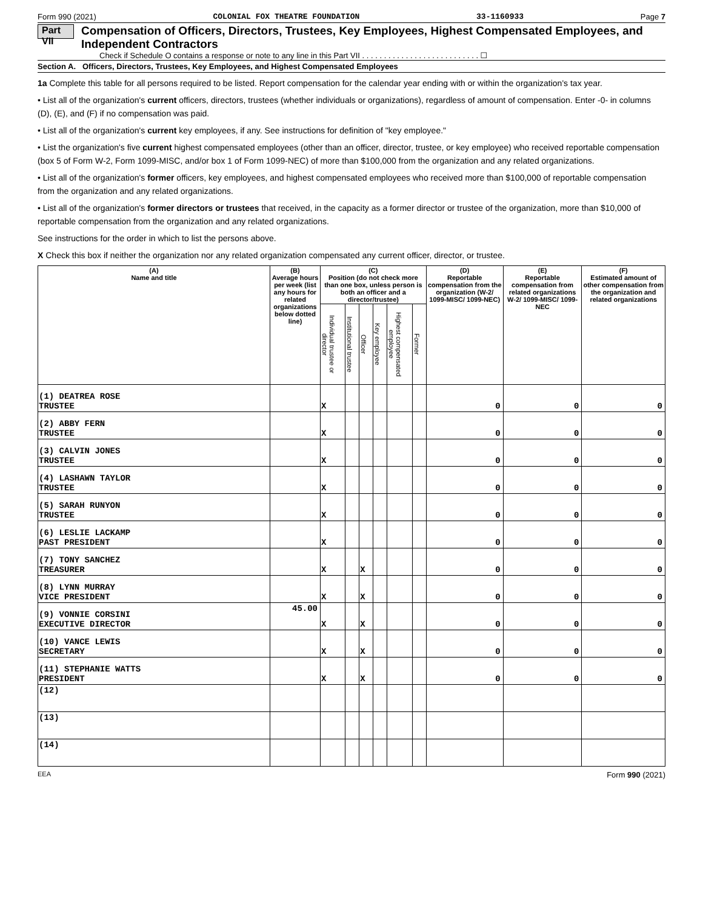Form 990 (2021) COLONIAL FOX THEATRE FOUNDATION 33-1160933 Page 7
Part VII Compensation of Officers, Directors, Trustees, Key Employees, Highest Compensated Employees, and Independent Contractors
Check if Schedule O contains a response or note to any line in this Part VII . . . . . . . . . . . . . . . . . . . . . . . . . . . ☐
Section A. Officers, Directors, Trustees, Key Employees, and Highest Compensated Employees
1a Complete this table for all persons required to be listed. Report compensation for the calendar year ending with or within the organization's tax year.
• List all of the organization's current officers, directors, trustees (whether individuals or organizations), regardless of amount of compensation. Enter -0- in columns (D), (E), and (F) if no compensation was paid.
• List all of the organization's current key employees, if any. See instructions for definition of "key employee."
• List the organization's five current highest compensated employees (other than an officer, director, trustee, or key employee) who received reportable compensation (box 5 of Form W-2, Form 1099-MISC, and/or box 1 of Form 1099-NEC) of more than $100,000 from the organization and any related organizations.
• List all of the organization's former officers, key employees, and highest compensated employees who received more than $100,000 of reportable compensation from the organization and any related organizations.
• List all of the organization's former directors or trustees that received, in the capacity as a former director or trustee of the organization, more than $10,000 of reportable compensation from the organization and any related organizations.
See instructions for the order in which to list the persons above.
X Check this box if neither the organization nor any related organization compensated any current officer, director, or trustee.
| (A) Name and title | (B) Average hours per week (list any hours for related organizations below dotted line) | (C) Position (do not check more than one box, unless person is both an officer and a director/trustee) | | | | | | (D) Reportable compensation from the organization (W-2/ 1099-MISC/ 1099-NEC) | (E) Reportable compensation from related organizations W-2/ 1099-MISC/ 1099-NEC | (F) Estimated amount of other compensation from the organization and related organizations |
| --- | --- | --- | --- | --- | --- | --- | --- | --- | --- | --- |
| | | Individual trustee or director | Institutional trustee | Officer | Key employee | Highest compensated employee | Former | | | |
| (1) DEATREA ROSE TRUSTEE | | X | | | | | | 0 | 0 | 0 |
| (2) ABBY FERN TRUSTEE | | X | | | | | | 0 | 0 | 0 |
| (3) CALVIN JONES TRUSTEE | | X | | | | | | 0 | 0 | 0 |
| (4) LASHAWN TAYLOR TRUSTEE | | X | | | | | | 0 | 0 | 0 |
| (5) SARAH RUNYON TRUSTEE | | X | | | | | | 0 | 0 | 0 |
| (6) LESLIE LACKAMP PAST PRESIDENT | | X | | | | | | 0 | 0 | 0 |
| (7) TONY SANCHEZ TREASURER | | X | | X | | | | 0 | 0 | 0 |
| (8) LYNN MURRAY VICE PRESIDENT | | X | | X | | | | 0 | 0 | 0 |
| (9) VONNIE CORSINI EXECUTIVE DIRECTOR | 45.00 | X | | X | | | | 0 | 0 | 0 |
| (10) VANCE LEWIS SECRETARY | | X | | X | | | | 0 | 0 | 0 |
| (11) STEPHANIE WATTS PRESIDENT | | X | | X | | | | 0 | 0 | 0 |
| (12) | | | | | | | | | | |
| (13) | | | | | | | | | | |
| (14) | | | | | | | | | | |
EEA Form 990 (2021)